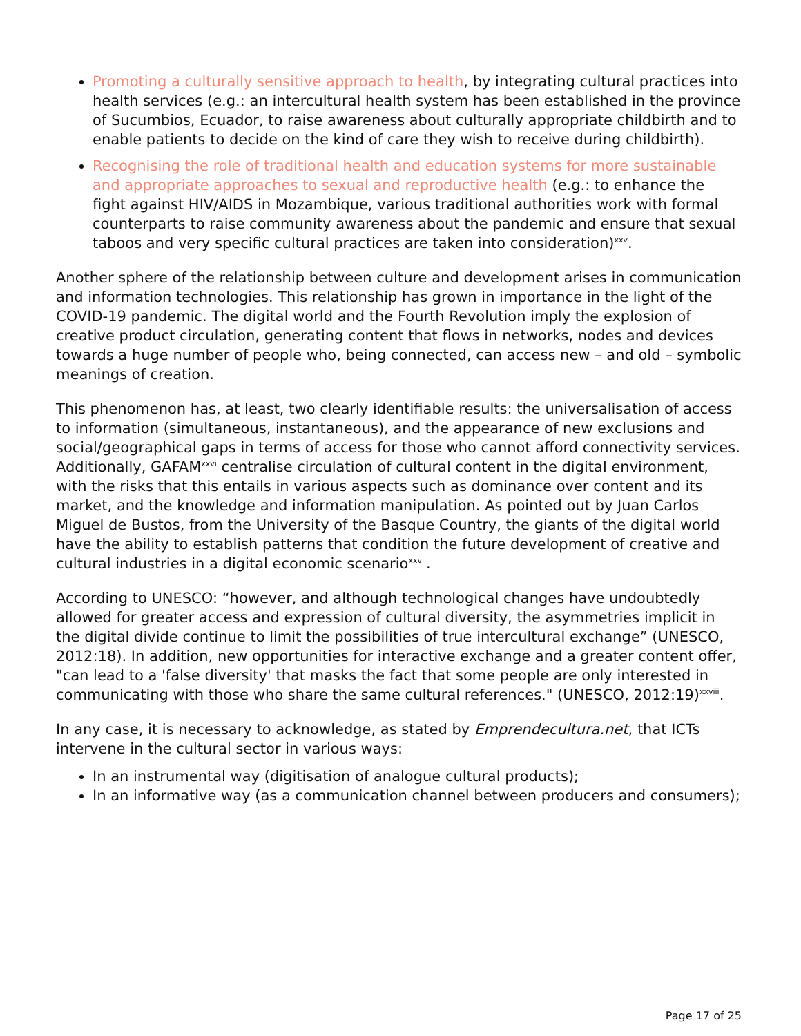Promoting a culturally sensitive approach to health, by integrating cultural practices into health services (e.g.: an intercultural health system has been established in the province of Sucumbios, Ecuador, to raise awareness about culturally appropriate childbirth and to enable patients to decide on the kind of care they wish to receive during childbirth).
Recognising the role of traditional health and education systems for more sustainable and appropriate approaches to sexual and reproductive health (e.g.: to enhance the fight against HIV/AIDS in Mozambique, various traditional authorities work with formal counterparts to raise community awareness about the pandemic and ensure that sexual taboos and very specific cultural practices are taken into consideration)<sup>xxv</sup>.
Another sphere of the relationship between culture and development arises in communication and information technologies. This relationship has grown in importance in the light of the COVID-19 pandemic. The digital world and the Fourth Revolution imply the explosion of creative product circulation, generating content that flows in networks, nodes and devices towards a huge number of people who, being connected, can access new – and old – symbolic meanings of creation.
This phenomenon has, at least, two clearly identifiable results: the universalisation of access to information (simultaneous, instantaneous), and the appearance of new exclusions and social/geographical gaps in terms of access for those who cannot afford connectivity services. Additionally, GAFAM<sup>xxvi</sup> centralise circulation of cultural content in the digital environment, with the risks that this entails in various aspects such as dominance over content and its market, and the knowledge and information manipulation. As pointed out by Juan Carlos Miguel de Bustos, from the University of the Basque Country, the giants of the digital world have the ability to establish patterns that condition the future development of creative and cultural industries in a digital economic scenario<sup>xxvii</sup>.
According to UNESCO: “however, and although technological changes have undoubtedly allowed for greater access and expression of cultural diversity, the asymmetries implicit in the digital divide continue to limit the possibilities of true intercultural exchange” (UNESCO, 2012:18). In addition, new opportunities for interactive exchange and a greater content offer, "can lead to a 'false diversity' that masks the fact that some people are only interested in communicating with those who share the same cultural references." (UNESCO, 2012:19)<sup>xxviii</sup>.
In any case, it is necessary to acknowledge, as stated by Emprendecultura.net, that ICTs intervene in the cultural sector in various ways:
In an instrumental way (digitisation of analogue cultural products);
In an informative way (as a communication channel between producers and consumers);
Page 17 of 25